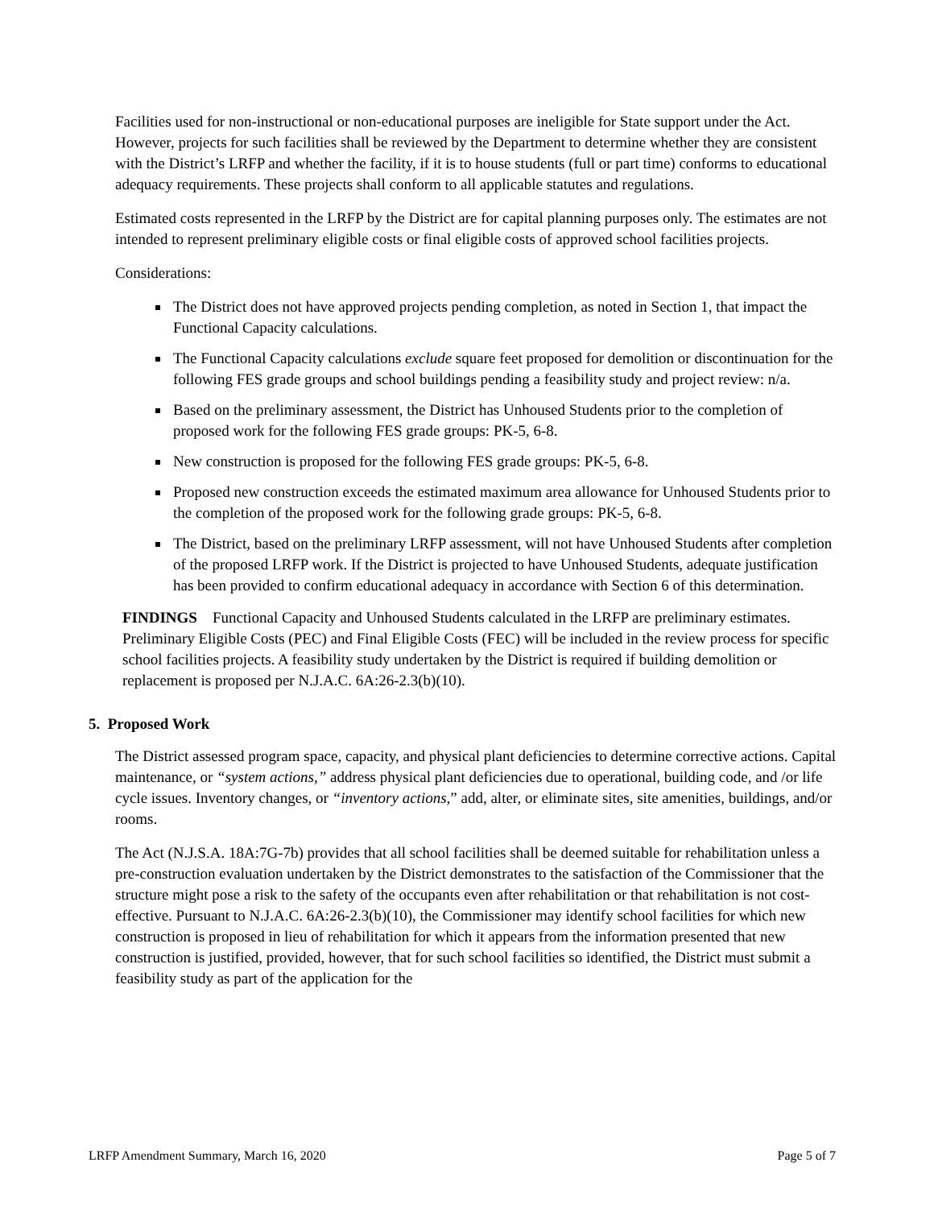Facilities used for non-instructional or non-educational purposes are ineligible for State support under the Act. However, projects for such facilities shall be reviewed by the Department to determine whether they are consistent with the District’s LRFP and whether the facility, if it is to house students (full or part time) conforms to educational adequacy requirements. These projects shall conform to all applicable statutes and regulations.
Estimated costs represented in the LRFP by the District are for capital planning purposes only. The estimates are not intended to represent preliminary eligible costs or final eligible costs of approved school facilities projects.
Considerations:
The District does not have approved projects pending completion, as noted in Section 1, that impact the Functional Capacity calculations.
The Functional Capacity calculations exclude square feet proposed for demolition or discontinuation for the following FES grade groups and school buildings pending a feasibility study and project review: n/a.
Based on the preliminary assessment, the District has Unhoused Students prior to the completion of proposed work for the following FES grade groups: PK-5, 6-8.
New construction is proposed for the following FES grade groups: PK-5, 6-8.
Proposed new construction exceeds the estimated maximum area allowance for Unhoused Students prior to the completion of the proposed work for the following grade groups: PK-5, 6-8.
The District, based on the preliminary LRFP assessment, will not have Unhoused Students after completion of the proposed LRFP work. If the District is projected to have Unhoused Students, adequate justification has been provided to confirm educational adequacy in accordance with Section 6 of this determination.
FINDINGS Functional Capacity and Unhoused Students calculated in the LRFP are preliminary estimates. Preliminary Eligible Costs (PEC) and Final Eligible Costs (FEC) will be included in the review process for specific school facilities projects. A feasibility study undertaken by the District is required if building demolition or replacement is proposed per N.J.A.C. 6A:26-2.3(b)(10).
5. Proposed Work
The District assessed program space, capacity, and physical plant deficiencies to determine corrective actions. Capital maintenance, or “system actions,” address physical plant deficiencies due to operational, building code, and /or life cycle issues. Inventory changes, or “inventory actions,” add, alter, or eliminate sites, site amenities, buildings, and/or rooms.
The Act (N.J.S.A. 18A:7G-7b) provides that all school facilities shall be deemed suitable for rehabilitation unless a pre-construction evaluation undertaken by the District demonstrates to the satisfaction of the Commissioner that the structure might pose a risk to the safety of the occupants even after rehabilitation or that rehabilitation is not cost-effective. Pursuant to N.J.A.C. 6A:26-2.3(b)(10), the Commissioner may identify school facilities for which new construction is proposed in lieu of rehabilitation for which it appears from the information presented that new construction is justified, provided, however, that for such school facilities so identified, the District must submit a feasibility study as part of the application for the
LRFP Amendment Summary, March 16, 2020 Page 5 of 7